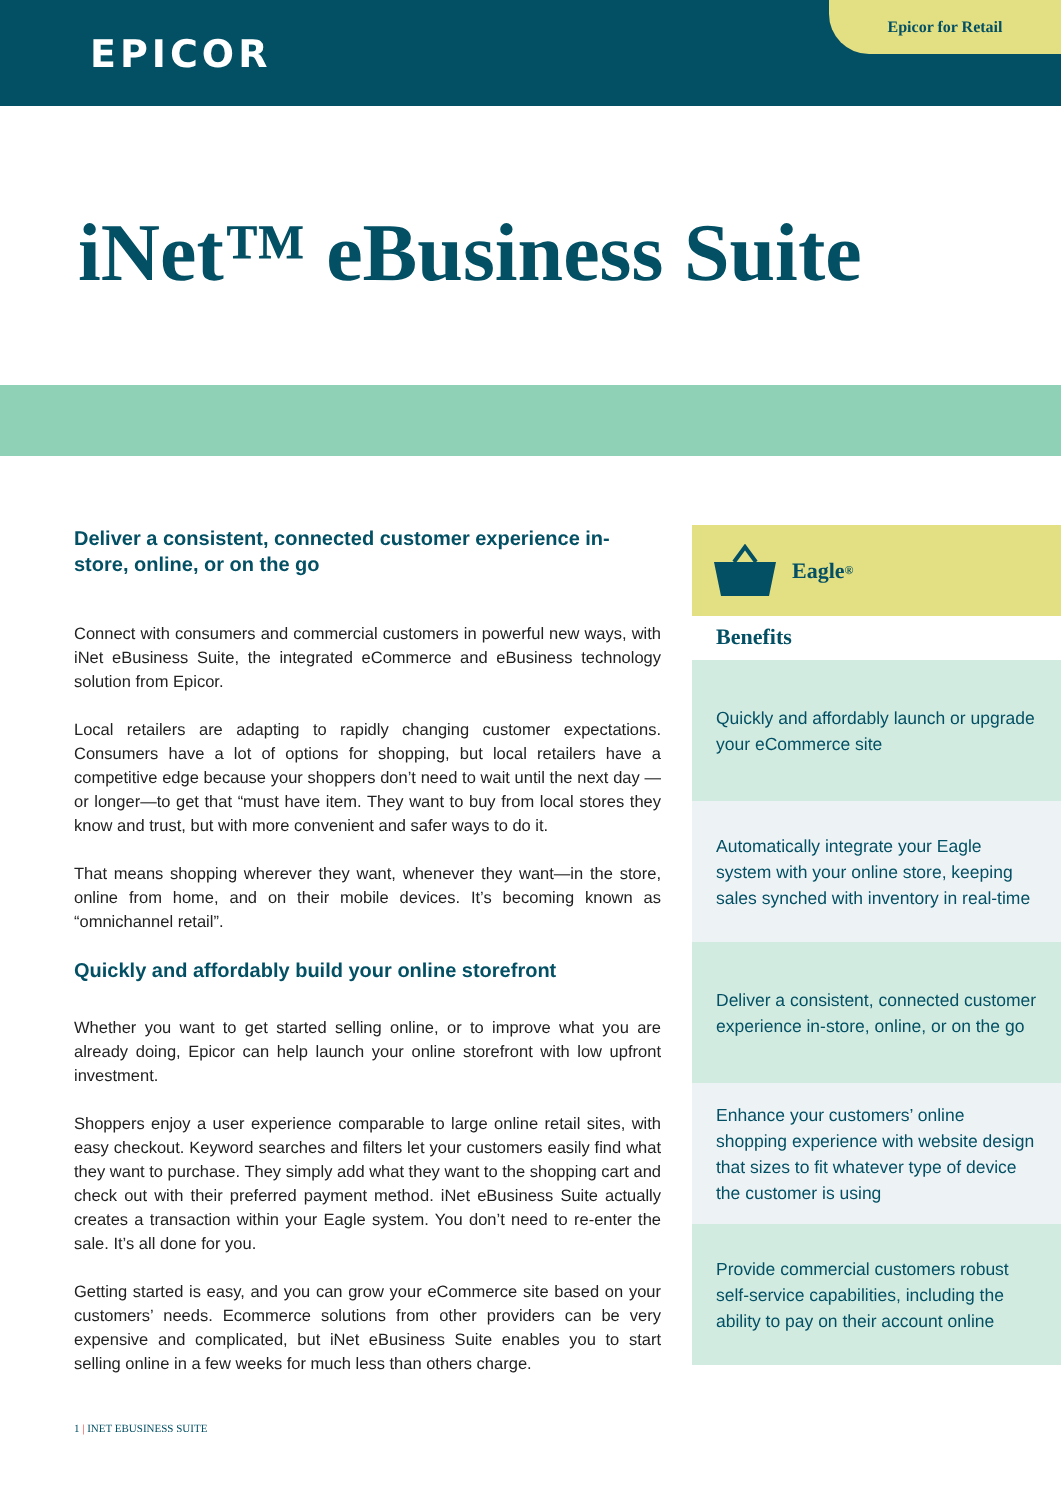EPICOR
Epicor for Retail
iNet™ eBusiness Suite
Deliver a consistent, connected customer experience in-store, online, or on the go
Connect with consumers and commercial customers in powerful new ways, with iNet eBusiness Suite, the integrated eCommerce and eBusiness technology solution from Epicor.
Local retailers are adapting to rapidly changing customer expectations. Consumers have a lot of options for shopping, but local retailers have a competitive edge because your shoppers don’t need to wait until the next day —or longer—to get that “must have item. They want to buy from local stores they know and trust, but with more convenient and safer ways to do it.
That means shopping wherever they want, whenever they want—in the store, online from home, and on their mobile devices. It’s becoming known as “omnichannel retail”.
Quickly and affordably build your online storefront
Whether you want to get started selling online, or to improve what you are already doing, Epicor can help launch your online storefront with low upfront investment.
Shoppers enjoy a user experience comparable to large online retail sites, with easy checkout. Keyword searches and filters let your customers easily find what they want to purchase. They simply add what they want to the shopping cart and check out with their preferred payment method. iNet eBusiness Suite actually creates a transaction within your Eagle system. You don’t need to re-enter the sale. It’s all done for you.
Getting started is easy, and you can grow your eCommerce site based on your customers’ needs. Ecommerce solutions from other providers can be very expensive and complicated, but iNet eBusiness Suite enables you to start selling online in a few weeks for much less than others charge.
Eagle<sup>®</sup>
Benefits
Quickly and affordably launch or upgrade your eCommerce site
Automatically integrate your Eagle system with your online store, keeping sales synched with inventory in real-time
Deliver a consistent, connected customer experience in-store, online, or on the go
Enhance your customers’ online shopping experience with website design that sizes to fit whatever type of device the customer is using
Provide commercial customers robust self-service capabilities, including the ability to pay on their account online
1 | INET EBUSINESS SUITE